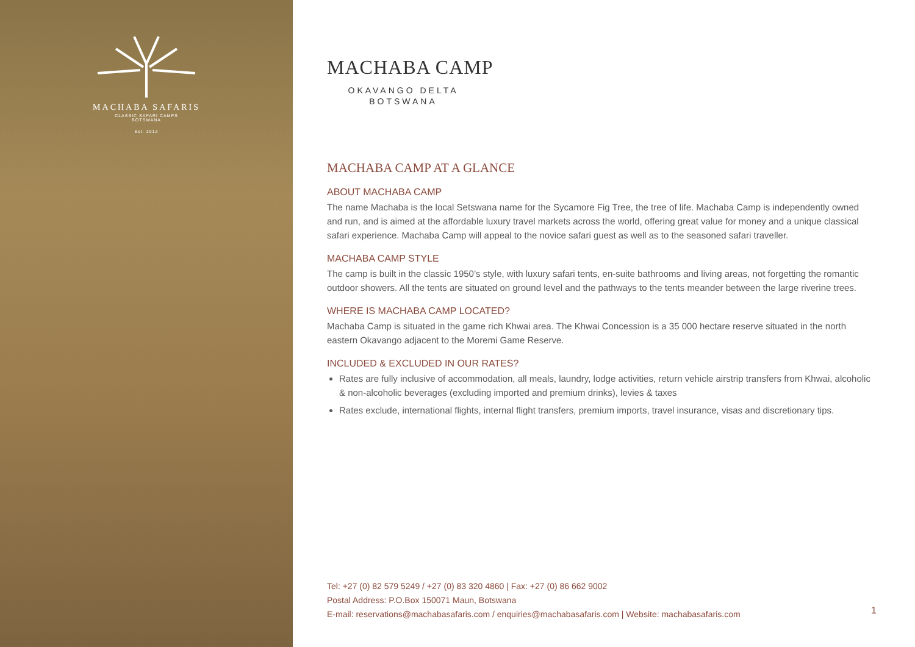MACHABA SAFARIS
CLASSIC SAFARI CAMPS
BOTSWANA
Est. 2012
MACHABA CAMP
OKAVANGO DELTA
BOTSWANA
MACHABA CAMP AT A GLANCE
ABOUT MACHABA CAMP
The name Machaba is the local Setswana name for the Sycamore Fig Tree, the tree of life. Machaba Camp is independently owned and run, and is aimed at the affordable luxury travel markets across the world, offering great value for money and a unique classical safari experience. Machaba Camp will appeal to the novice safari guest as well as to the seasoned safari traveller.
MACHABA CAMP STYLE
The camp is built in the classic 1950’s style, with luxury safari tents, en-suite bathrooms and living areas, not forgetting the romantic outdoor showers. All the tents are situated on ground level and the pathways to the tents meander between the large riverine trees.
WHERE IS MACHABA CAMP LOCATED?
Machaba Camp is situated in the game rich Khwai area. The Khwai Concession is a 35 000 hectare reserve situated in the north eastern Okavango adjacent to the Moremi Game Reserve.
INCLUDED & EXCLUDED IN OUR RATES?
Rates are fully inclusive of accommodation, all meals, laundry, lodge activities, return vehicle airstrip transfers from Khwai, alcoholic & non-alcoholic beverages (excluding imported and premium drinks), levies & taxes
Rates exclude, international flights, internal flight transfers, premium imports, travel insurance, visas and discretionary tips.
Tel: +27 (0) 82 579 5249 / +27 (0) 83 320 4860 | Fax: +27 (0) 86 662 9002
Postal Address: P.O.Box 150071 Maun, Botswana
E-mail: reservations@machabasafaris.com / enquiries@machabasafaris.com | Website: machabasafaris.com
1